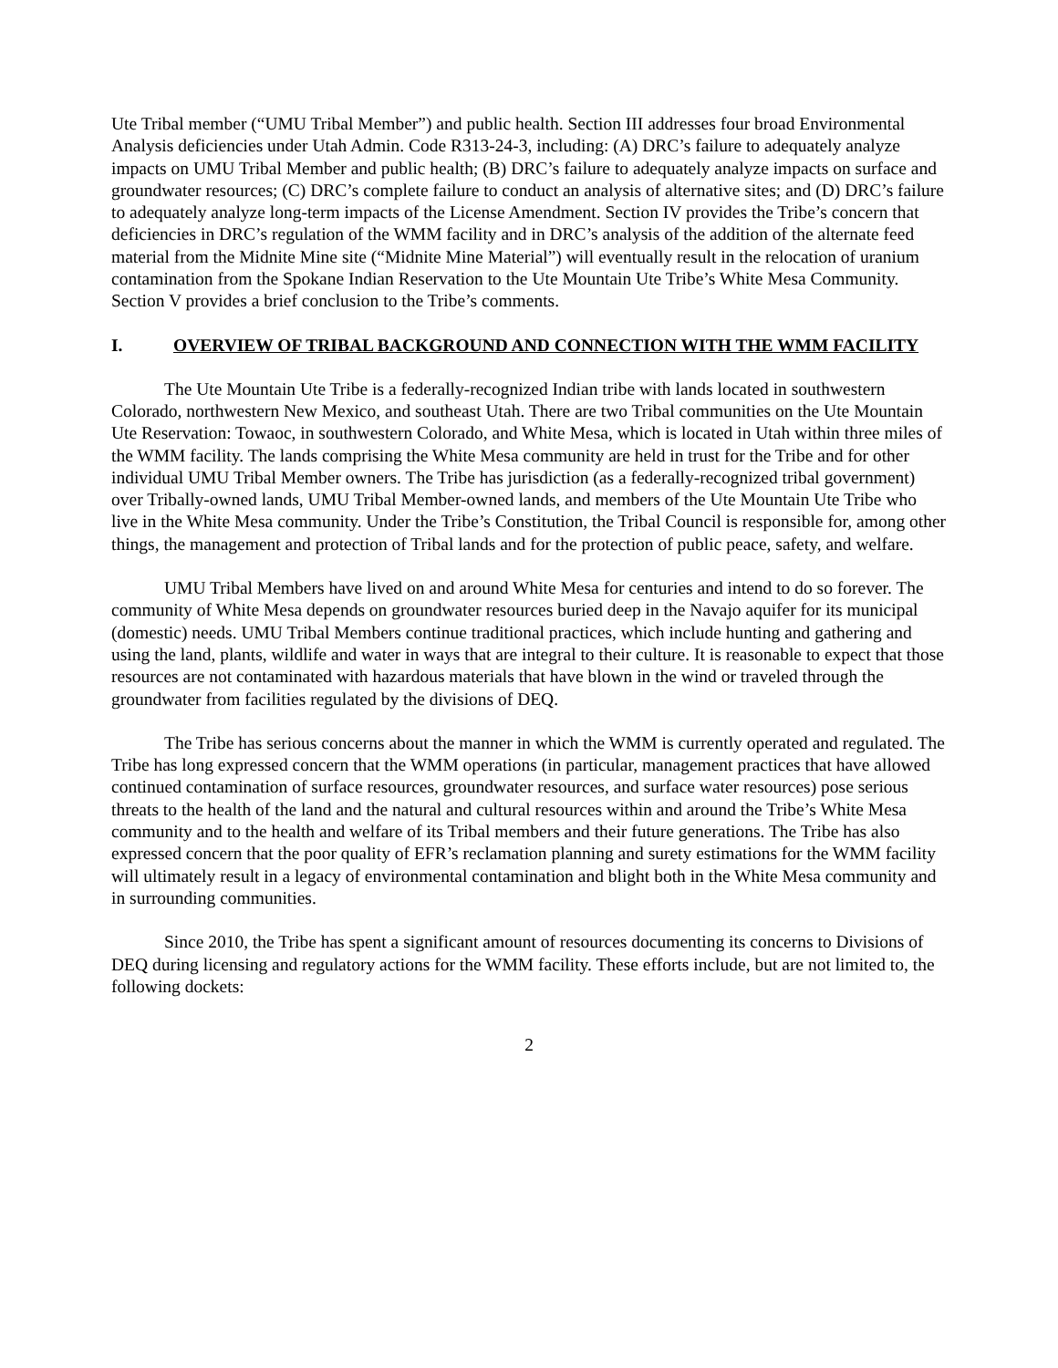Ute Tribal member (“UMU Tribal Member”) and public health. Section III addresses four broad Environmental Analysis deficiencies under Utah Admin. Code R313-24-3, including: (A) DRC’s failure to adequately analyze impacts on UMU Tribal Member and public health; (B) DRC’s failure to adequately analyze impacts on surface and groundwater resources; (C) DRC’s complete failure to conduct an analysis of alternative sites; and (D) DRC’s failure to adequately analyze long-term impacts of the License Amendment. Section IV provides the Tribe’s concern that deficiencies in DRC’s regulation of the WMM facility and in DRC’s analysis of the addition of the alternate feed material from the Midnite Mine site (“Midnite Mine Material”) will eventually result in the relocation of uranium contamination from the Spokane Indian Reservation to the Ute Mountain Ute Tribe’s White Mesa Community. Section V provides a brief conclusion to the Tribe’s comments.
I. OVERVIEW OF TRIBAL BACKGROUND AND CONNECTION WITH THE WMM FACILITY
The Ute Mountain Ute Tribe is a federally-recognized Indian tribe with lands located in southwestern Colorado, northwestern New Mexico, and southeast Utah. There are two Tribal communities on the Ute Mountain Ute Reservation: Towaoc, in southwestern Colorado, and White Mesa, which is located in Utah within three miles of the WMM facility. The lands comprising the White Mesa community are held in trust for the Tribe and for other individual UMU Tribal Member owners. The Tribe has jurisdiction (as a federally-recognized tribal government) over Tribally-owned lands, UMU Tribal Member-owned lands, and members of the Ute Mountain Ute Tribe who live in the White Mesa community. Under the Tribe’s Constitution, the Tribal Council is responsible for, among other things, the management and protection of Tribal lands and for the protection of public peace, safety, and welfare.
UMU Tribal Members have lived on and around White Mesa for centuries and intend to do so forever. The community of White Mesa depends on groundwater resources buried deep in the Navajo aquifer for its municipal (domestic) needs. UMU Tribal Members continue traditional practices, which include hunting and gathering and using the land, plants, wildlife and water in ways that are integral to their culture. It is reasonable to expect that those resources are not contaminated with hazardous materials that have blown in the wind or traveled through the groundwater from facilities regulated by the divisions of DEQ.
The Tribe has serious concerns about the manner in which the WMM is currently operated and regulated. The Tribe has long expressed concern that the WMM operations (in particular, management practices that have allowed continued contamination of surface resources, groundwater resources, and surface water resources) pose serious threats to the health of the land and the natural and cultural resources within and around the Tribe’s White Mesa community and to the health and welfare of its Tribal members and their future generations. The Tribe has also expressed concern that the poor quality of EFR’s reclamation planning and surety estimations for the WMM facility will ultimately result in a legacy of environmental contamination and blight both in the White Mesa community and in surrounding communities.
Since 2010, the Tribe has spent a significant amount of resources documenting its concerns to Divisions of DEQ during licensing and regulatory actions for the WMM facility. These efforts include, but are not limited to, the following dockets:
2